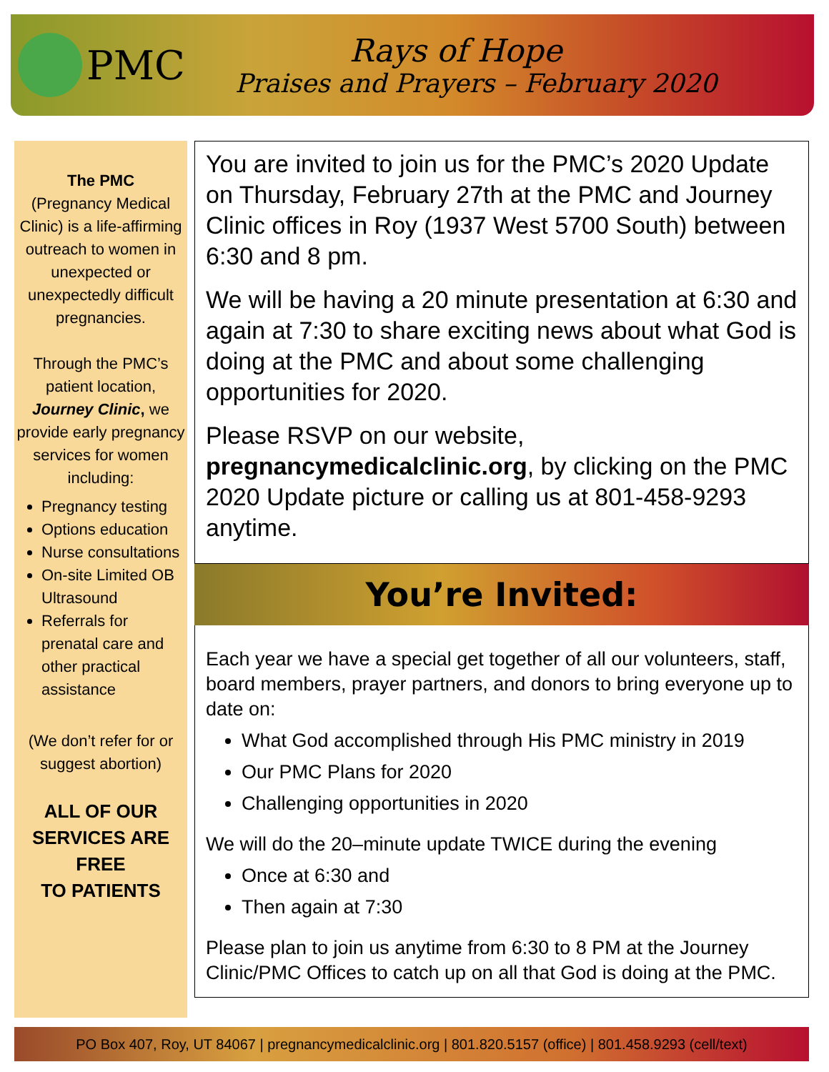PMC
Rays of Hope
Praises and Prayers – February 2020
The PMC
(Pregnancy Medical Clinic) is a life-affirming outreach to women in unexpected or unexpectedly difficult pregnancies.
Through the PMC’s patient location, Journey Clinic, we provide early pregnancy services for women including:
Pregnancy testing
Options education
Nurse consultations
On-site Limited OB Ultrasound
Referrals for prenatal care and other practical assistance
(We don’t refer for or suggest abortion)
ALL OF OUR SERVICES ARE FREE
TO PATIENTS
You are invited to join us for the PMC’s 2020 Update on Thursday, February 27th at the PMC and Journey Clinic offices in Roy (1937 West 5700 South) between 6:30 and 8 pm.
We will be having a 20 minute presentation at 6:30 and again at 7:30 to share exciting news about what God is doing at the PMC and about some challenging opportunities for 2020.
Please RSVP on our website, pregnancymedicalclinic.org, by clicking on the PMC 2020 Update picture or calling us at 801-458-9293 anytime.
You’re Invited:
Each year we have a special get together of all our volunteers, staff, board members, prayer partners, and donors to bring everyone up to date on:
What God accomplished through His PMC ministry in 2019
Our PMC Plans for 2020
Challenging opportunities in 2020
We will do the 20–minute update TWICE during the evening
Once at 6:30 and
Then again at 7:30
Please plan to join us anytime from 6:30 to 8 PM at the Journey Clinic/PMC Offices to catch up on all that God is doing at the PMC.
PO Box 407, Roy, UT 84067 | pregnancymedicalclinic.org | 801.820.5157 (office) | 801.458.9293 (cell/text)